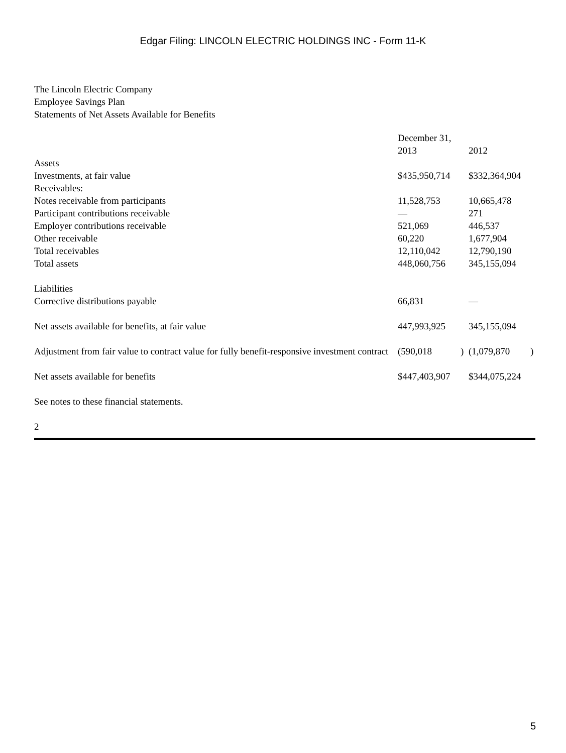Edgar Filing: LINCOLN ELECTRIC HOLDINGS INC - Form 11-K
The Lincoln Electric Company
Employee Savings Plan
Statements of Net Assets Available for Benefits
| | December 31, | | | |
| | 2013 | | 2012 | |
| Assets | | | | |
| Investments, at fair value | $435,950,714 | | $332,364,904 | |
| Receivables: | | | | |
| Notes receivable from participants | 11,528,753 | | 10,665,478 | |
| Participant contributions receivable | — | | 271 | |
| Employer contributions receivable | 521,069 | | 446,537 | |
| Other receivable | 60,220 | | 1,677,904 | |
| Total receivables | 12,110,042 | | 12,790,190 | |
| Total assets | 448,060,756 | | 345,155,094 | |
| Liabilities | | | | |
| Corrective distributions payable | 66,831 | | — | |
| Net assets available for benefits, at fair value | 447,993,925 | | 345,155,094 | |
| Adjustment from fair value to contract value for fully benefit-responsive investment contract | (590,018 | ) | (1,079,870 | ) |
| Net assets available for benefits | $447,403,907 | | $344,075,224 | |
See notes to these financial statements.
2
5